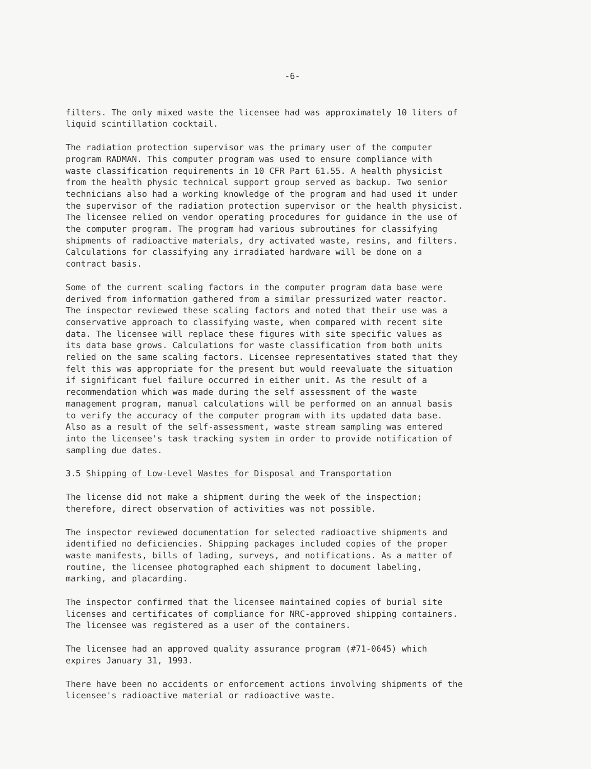-6-
filters. The only mixed waste the licensee had was approximately 10 liters of liquid scintillation cocktail.
The radiation protection supervisor was the primary user of the computer program RADMAN. This computer program was used to ensure compliance with waste classification requirements in 10 CFR Part 61.55. A health physicist from the health physic technical support group served as backup. Two senior technicians also had a working knowledge of the program and had used it under the supervisor of the radiation protection supervisor or the health physicist. The licensee relied on vendor operating procedures for guidance in the use of the computer program. The program had various subroutines for classifying shipments of radioactive materials, dry activated waste, resins, and filters. Calculations for classifying any irradiated hardware will be done on a contract basis.
Some of the current scaling factors in the computer program data base were derived from information gathered from a similar pressurized water reactor. The inspector reviewed these scaling factors and noted that their use was a conservative approach to classifying waste, when compared with recent site data. The licensee will replace these figures with site specific values as its data base grows. Calculations for waste classification from both units relied on the same scaling factors. Licensee representatives stated that they felt this was appropriate for the present but would reevaluate the situation if significant fuel failure occurred in either unit. As the result of a recommendation which was made during the self assessment of the waste management program, manual calculations will be performed on an annual basis to verify the accuracy of the computer program with its updated data base. Also as a result of the self-assessment, waste stream sampling was entered into the licensee's task tracking system in order to provide notification of sampling due dates.
3.5 Shipping of Low-Level Wastes for Disposal and Transportation
The license did not make a shipment during the week of the inspection; therefore, direct observation of activities was not possible.
The inspector reviewed documentation for selected radioactive shipments and identified no deficiencies. Shipping packages included copies of the proper waste manifests, bills of lading, surveys, and notifications. As a matter of routine, the licensee photographed each shipment to document labeling, marking, and placarding.
The inspector confirmed that the licensee maintained copies of burial site licenses and certificates of compliance for NRC-approved shipping containers. The licensee was registered as a user of the containers.
The licensee had an approved quality assurance program (#71-0645) which expires January 31, 1993.
There have been no accidents or enforcement actions involving shipments of the licensee's radioactive material or radioactive waste.